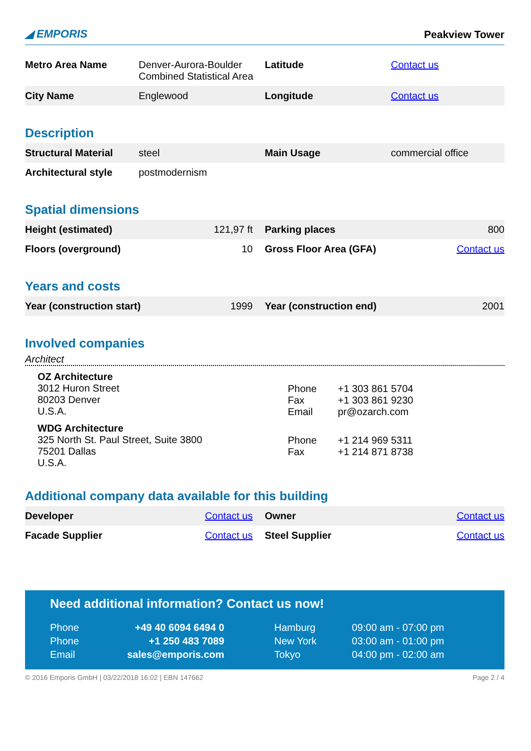◢ EMPORIS Peakview Tower
| Metro Area Name | Denver-Aurora-Boulder Combined Statistical Area | Latitude | Contact us |
| City Name | Englewood | Longitude | Contact us |
Description
| Structural Material | steel | Main Usage | commercial office |
| Architectural style | postmodernism | | |
Spatial dimensions
| Height (estimated) | 121,97 ft | Parking places | 800 |
| Floors (overground) | 10 | Gross Floor Area (GFA) | Contact us |
Years and costs
| Year (construction start) | 1999 | Year (construction end) | 2001 |
Involved companies
Architect
OZ Architecture
3012 Huron Street
80203 Denver
U.S.A.
| Phone | +1 303 861 5704 |
| Fax | +1 303 861 9230 |
| Email | pr@ozarch.com |
WDG Architecture
325 North St. Paul Street, Suite 3800
75201 Dallas
U.S.A.
| Phone | +1 214 969 5311 |
| Fax | +1 214 871 8738 |
Additional company data available for this building
| Developer | Contact us | Owner | Contact us |
| Facade Supplier | Contact us | Steel Supplier | Contact us |
Need additional information? Contact us now!
| Phone | +49 40 6094 6494 0 | Hamburg | 09:00 am - 07:00 pm |
| Phone | +1 250 483 7089 | New York | 03:00 am - 01:00 pm |
| Email | sales@emporis.com | Tokyo | 04:00 pm - 02:00 am |
© 2016 Emporis GmbH | 03/22/2018 16:02 | EBN 147662 Page 2 / 4